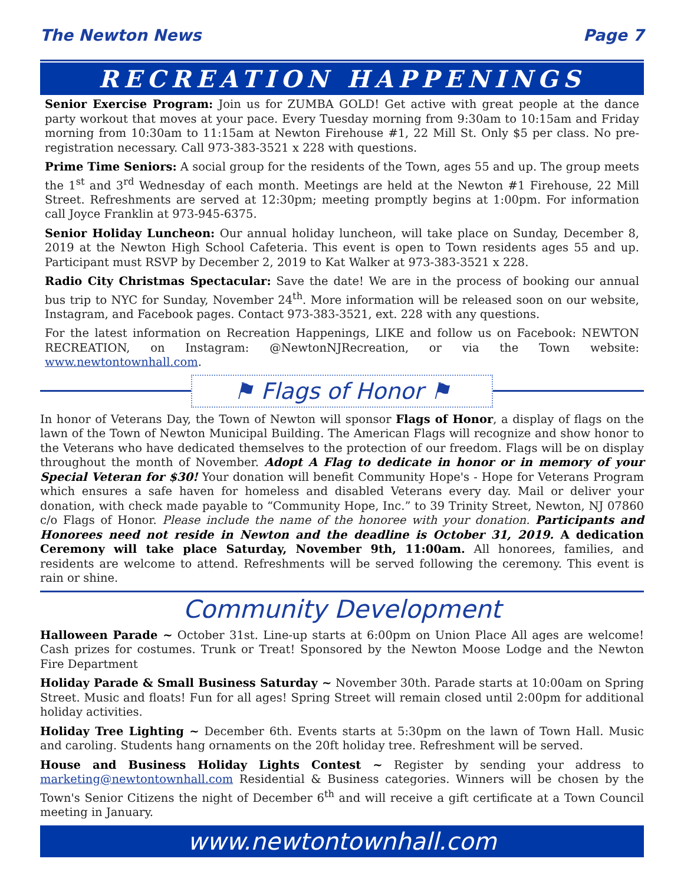The Newton News Page 7
RECREATION HAPPENINGS
Senior Exercise Program: Join us for ZUMBA GOLD! Get active with great people at the dance party workout that moves at your pace. Every Tuesday morning from 9:30am to 10:15am and Friday morning from 10:30am to 11:15am at Newton Firehouse #1, 22 Mill St. Only $5 per class. No pre-registration necessary. Call 973-383-3521 x 228 with questions.
Prime Time Seniors: A social group for the residents of the Town, ages 55 and up. The group meets the 1<sup>st</sup> and 3<sup>rd</sup> Wednesday of each month. Meetings are held at the Newton #1 Firehouse, 22 Mill Street. Refreshments are served at 12:30pm; meeting promptly begins at 1:00pm. For information call Joyce Franklin at 973-945-6375.
Senior Holiday Luncheon: Our annual holiday luncheon, will take place on Sunday, December 8, 2019 at the Newton High School Cafeteria. This event is open to Town residents ages 55 and up. Participant must RSVP by December 2, 2019 to Kat Walker at 973-383-3521 x 228.
Radio City Christmas Spectacular: Save the date! We are in the process of booking our annual bus trip to NYC for Sunday, November 24<sup>th</sup>. More information will be released soon on our website, Instagram, and Facebook pages. Contact 973-383-3521, ext. 228 with any questions.
For the latest information on Recreation Happenings, LIKE and follow us on Facebook: NEWTON RECREATION, on Instagram: @NewtonNJRecreation, or via the Town website: www.newtontownhall.com.
⚑ Flags of Honor ⚑
In honor of Veterans Day, the Town of Newton will sponsor Flags of Honor, a display of flags on the lawn of the Town of Newton Municipal Building. The American Flags will recognize and show honor to the Veterans who have dedicated themselves to the protection of our freedom. Flags will be on display throughout the month of November. Adopt A Flag to dedicate in honor or in memory of your Special Veteran for $30! Your donation will benefit Community Hope's - Hope for Veterans Program which ensures a safe haven for homeless and disabled Veterans every day. Mail or deliver your donation, with check made payable to “Community Hope, Inc.” to 39 Trinity Street, Newton, NJ 07860 c/o Flags of Honor. Please include the name of the honoree with your donation. Participants and Honorees need not reside in Newton and the deadline is October 31, 2019. A dedication Ceremony will take place Saturday, November 9th, 11:00am. All honorees, families, and residents are welcome to attend. Refreshments will be served following the ceremony. This event is rain or shine.
Community Development
Halloween Parade ~ October 31st. Line-up starts at 6:00pm on Union Place All ages are welcome! Cash prizes for costumes. Trunk or Treat! Sponsored by the Newton Moose Lodge and the Newton Fire Department
Holiday Parade & Small Business Saturday ~ November 30th. Parade starts at 10:00am on Spring Street. Music and floats! Fun for all ages! Spring Street will remain closed until 2:00pm for additional holiday activities.
Holiday Tree Lighting ~ December 6th. Events starts at 5:30pm on the lawn of Town Hall. Music and caroling. Students hang ornaments on the 20ft holiday tree. Refreshment will be served.
House and Business Holiday Lights Contest ~ Register by sending your address to marketing@newtontownhall.com Residential & Business categories. Winners will be chosen by the Town's Senior Citizens the night of December 6<sup>th</sup> and will receive a gift certificate at a Town Council meeting in January.
www.newtontownhall.com